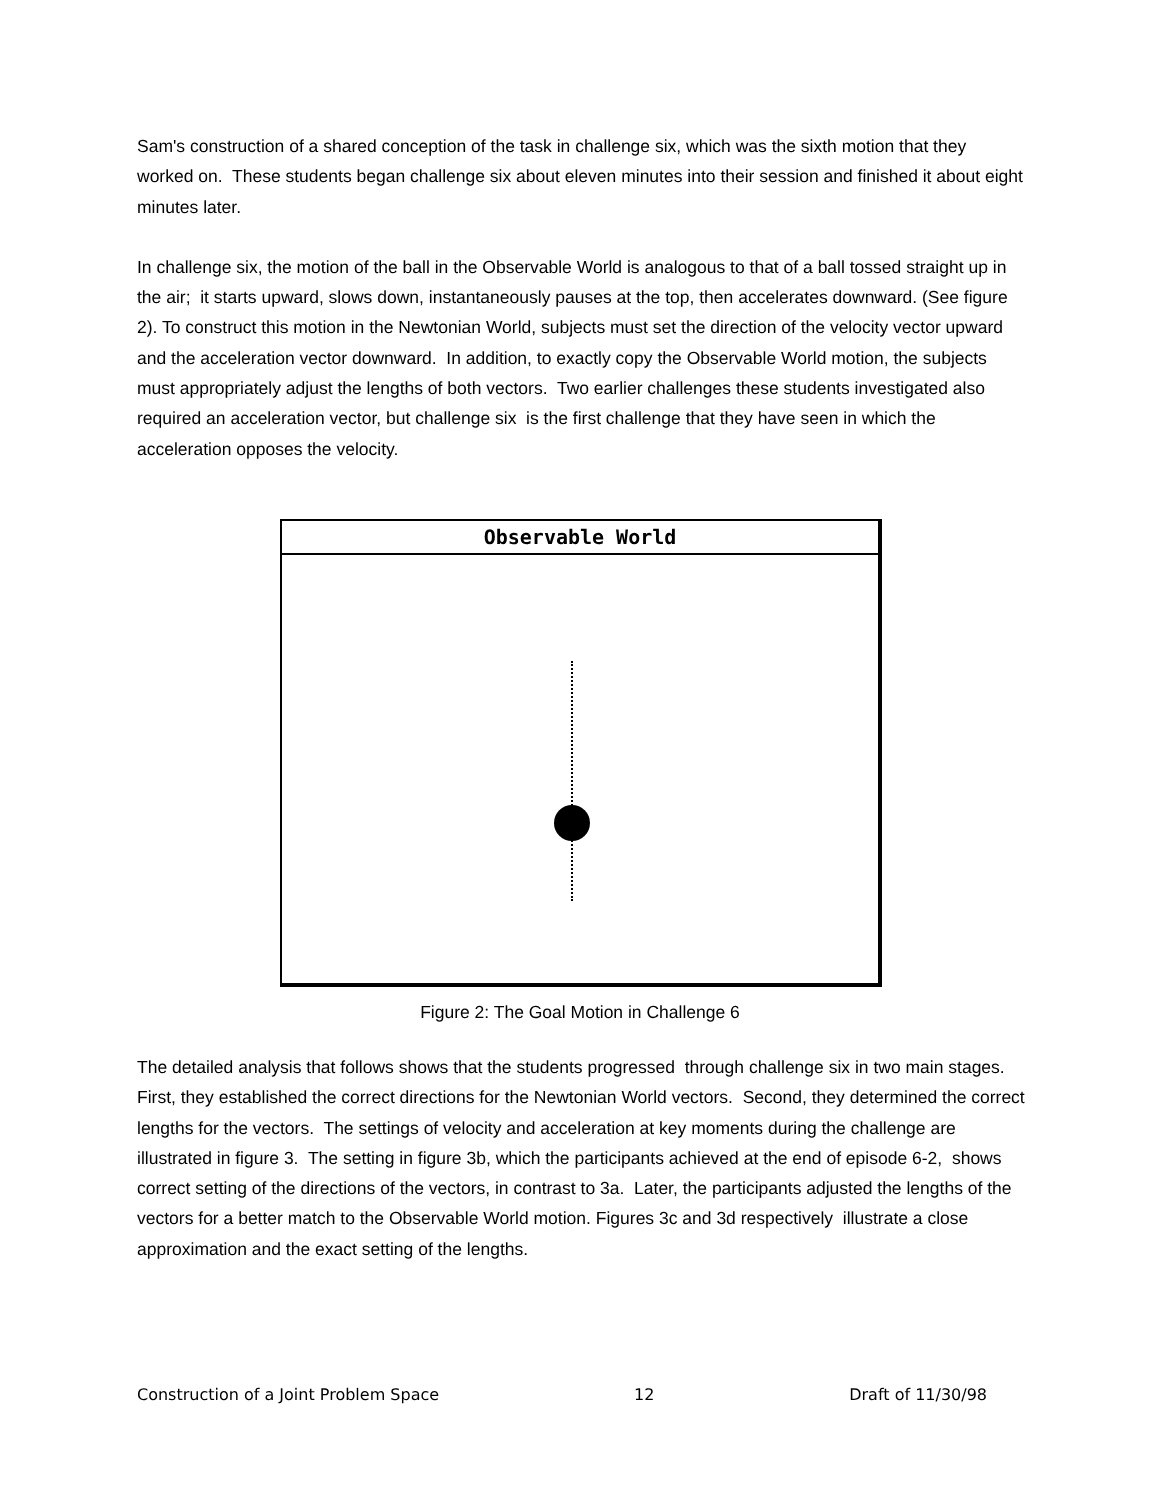Sam's construction of a shared conception of the task in challenge six, which was the sixth motion that they worked on. These students began challenge six about eleven minutes into their session and finished it about eight minutes later.
In challenge six, the motion of the ball in the Observable World is analogous to that of a ball tossed straight up in the air; it starts upward, slows down, instantaneously pauses at the top, then accelerates downward. (See figure 2). To construct this motion in the Newtonian World, subjects must set the direction of the velocity vector upward and the acceleration vector downward. In addition, to exactly copy the Observable World motion, the subjects must appropriately adjust the lengths of both vectors. Two earlier challenges these students investigated also required an acceleration vector, but challenge six is the first challenge that they have seen in which the acceleration opposes the velocity.
Observable World
Figure 2: The Goal Motion in Challenge 6
The detailed analysis that follows shows that the students progressed through challenge six in two main stages. First, they established the correct directions for the Newtonian World vectors. Second, they determined the correct lengths for the vectors. The settings of velocity and acceleration at key moments during the challenge are illustrated in figure 3. The setting in figure 3b, which the participants achieved at the end of episode 6-2, shows correct setting of the directions of the vectors, in contrast to 3a. Later, the participants adjusted the lengths of the vectors for a better match to the Observable World motion. Figures 3c and 3d respectively illustrate a close approximation and the exact setting of the lengths.
Construction of a Joint Problem Space 12 Draft of 11/30/98